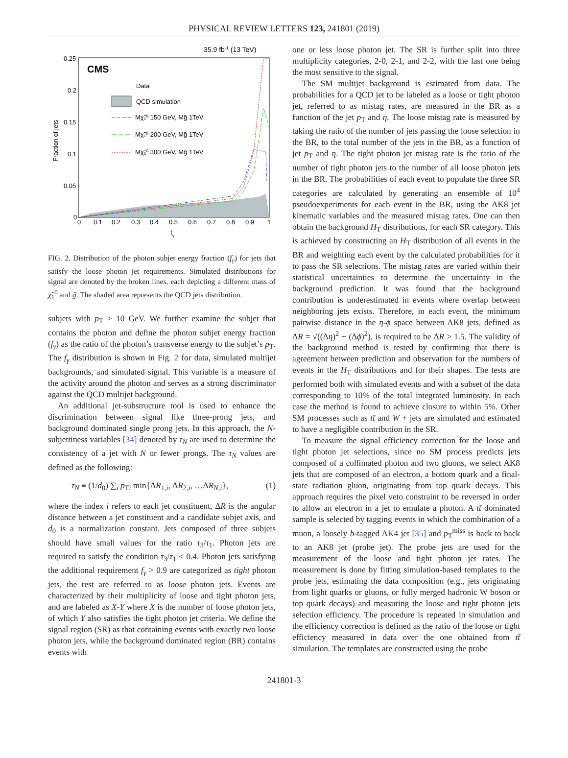PHYSICAL REVIEW LETTERS 123, 241801 (2019)
35.9 fb-1 (13 TeV)
CMS
0.25
0.2
0.15
0.1
0.05
0
0
0.1
0.2
0.3
0.4
0.5
0.6
0.7
0.8
0.9
1
fγ
Fraction of jets
Data
QCD simulation
Mχ̃₁⁰ 150 GeV, Mg̃ 1TeV
Mχ̃₁⁰ 200 GeV, Mg̃ 1TeV
Mχ̃₁⁰ 300 GeV, Mg̃ 1TeV
FIG. 2. Distribution of the photon subjet energy fraction (f<sub>γ</sub>) for jets that satisfy the loose photon jet requirements. Simulated distributions for signal are denoted by the broken lines, each depicting a different mass of χ̃<sub>1</sub><sup>0</sup> and g̃. The shaded area represents the QCD jets distribution.
subjets with p<sub>T</sub> > 10 GeV. We further examine the subjet that contains the photon and define the photon subjet energy fraction (f<sub>γ</sub>) as the ratio of the photon’s transverse energy to the subjet’s p<sub>T</sub>. The f<sub>γ</sub> distribution is shown in Fig. 2 for data, simulated multijet backgrounds, and simulated signal. This variable is a measure of the activity around the photon and serves as a strong discriminator against the QCD multijet background.
An additional jet-substructure tool is used to enhance the discrimination between signal like three-prong jets, and background dominated single prong jets. In this approach, the N-subjettiness variables [34] denoted by τ<sub>N</sub> are used to determine the consistency of a jet with N or fewer prongs. The τ<sub>N</sub> values are defined as the following:
τ<sub>N</sub> ≡ (1/d<sub>0</sub>) ∑<sub>i</sub> p<sub>Ti</sub> min{ΔR<sub>1,i</sub>, ΔR<sub>2,i</sub>, …ΔR<sub>N,i</sub>}, (1)
where the index i refers to each jet constituent, ΔR is the angular distance between a jet constituent and a candidate subjet axis, and d<sub>0</sub> is a normalization constant. Jets composed of three subjets should have small values for the ratio τ<sub>3</sub>/τ<sub>1</sub>. Photon jets are required to satisfy the condition τ<sub>3</sub>/τ<sub>1</sub> < 0.4. Photon jets satisfying the additional requirement f<sub>γ</sub> > 0.9 are categorized as tight photon jets, the rest are referred to as loose photon jets. Events are characterized by their multiplicity of loose and tight photon jets, and are labeled as X-Y where X is the number of loose photon jets, of which Y also satisfies the tight photon jet criteria. We define the signal region (SR) as that containing events with exactly two loose photon jets, while the background dominated region (BR) contains events with
one or less loose photon jet. The SR is further split into three multiplicity categories, 2-0, 2-1, and 2-2, with the last one being the most sensitive to the signal.
The SM multijet background is estimated from data. The probabilities for a QCD jet to be labeled as a loose or tight photon jet, referred to as mistag rates, are measured in the BR as a function of the jet p<sub>T</sub> and η. The loose mistag rate is measured by taking the ratio of the number of jets passing the loose selection in the BR, to the total number of the jets in the BR, as a function of jet p<sub>T</sub> and η. The tight photon jet mistag rate is the ratio of the number of tight photon jets to the number of all loose photon jets in the BR. The probabilities of each event to populate the three SR categories are calculated by generating an ensemble of 10<sup>4</sup> pseudoexperiments for each event in the BR, using the AK8 jet kinematic variables and the measured mistag rates. One can then obtain the background H<sub>T</sub> distributions, for each SR category. This is achieved by constructing an H<sub>T</sub> distribution of all events in the BR and weighting each event by the calculated probabilities for it to pass the SR selections. The mistag rates are varied within their statistical uncertainties to determine the uncertainty in the background prediction. It was found that the background contribution is underestimated in events where overlap between neighboring jets exists. Therefore, in each event, the minimum pairwise distance in the η-ϕ space between AK8 jets, defined as ΔR = √((Δη)<sup>2</sup> + (Δϕ)<sup>2</sup>), is required to be ΔR > 1.5. The validity of the background method is tested by confirming that there is agreement between prediction and observation for the numbers of events in the H<sub>T</sub> distributions and for their shapes. The tests are performed both with simulated events and with a subset of the data corresponding to 10% of the total integrated luminosity. In each case the method is found to achieve closure to within 5%. Other SM processes such as tt̄ and W + jets are simulated and estimated to have a negligible contribution in the SR.
To measure the signal efficiency correction for the loose and tight photon jet selections, since no SM process predicts jets composed of a collimated photon and two gluons, we select AK8 jets that are composed of an electron, a bottom quark and a final-state radiation gluon, originating from top quark decays. This approach requires the pixel veto constraint to be reversed in order to allow an electron in a jet to emulate a photon. A tt̄ dominated sample is selected by tagging events in which the combination of a muon, a loosely b-tagged AK4 jet [35] and p<sub>T</sub><sup>miss</sup> is back to back to an AK8 jet (probe jet). The probe jets are used for the measurement of the loose and tight photon jet rates. The measurement is done by fitting simulation-based templates to the probe jets, estimating the data composition (e.g., jets originating from light quarks or gluons, or fully merged hadronic W boson or top quark decays) and measuring the loose and tight photon jets selection efficiency. The procedure is repeated in simulation and the efficiency correction is defined as the ratio of the loose or tight efficiency measured in data over the one obtained from tt̄ simulation. The templates are constructed using the probe
241801-3